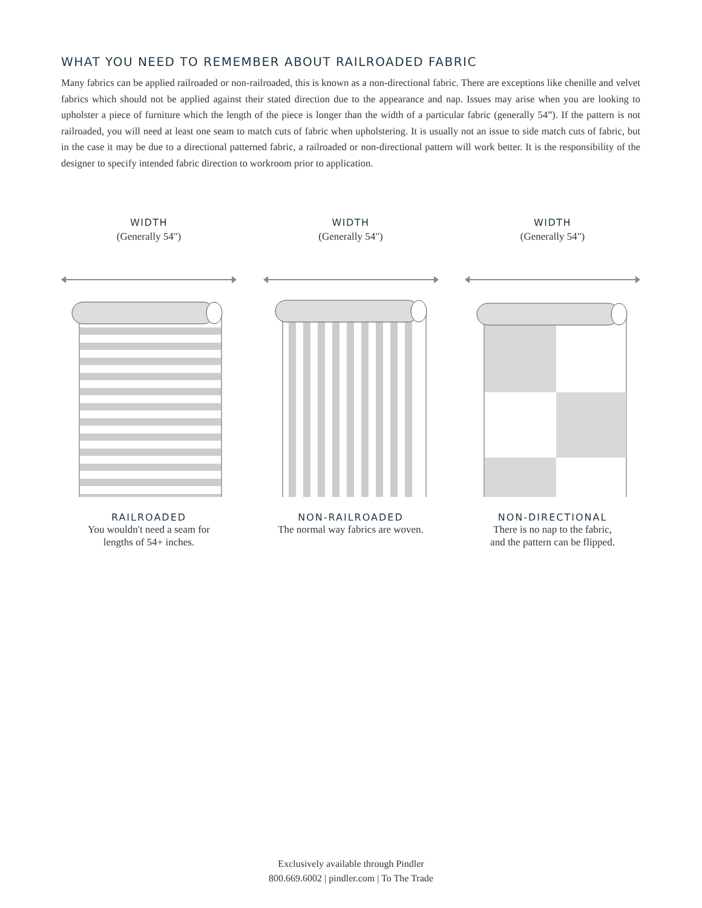WHAT YOU NEED TO REMEMBER ABOUT RAILROADED FABRIC
Many fabrics can be applied railroaded or non-railroaded, this is known as a non-directional fabric. There are exceptions like chenille and velvet fabrics which should not be applied against their stated direction due to the appearance and nap. Issues may arise when you are looking to upholster a piece of furniture which the length of the piece is longer than the width of a particular fabric (generally 54”). If the pattern is not railroaded, you will need at least one seam to match cuts of fabric when upholstering. It is usually not an issue to side match cuts of fabric, but in the case it may be due to a directional patterned fabric, a railroaded or non-directional pattern will work better. It is the responsibility of the designer to specify intended fabric direction to workroom prior to application.
WIDTH
(Generally 54")
RAILROADED
You wouldn't need a seam for
lengths of 54+ inches.
WIDTH
(Generally 54")
NON-RAILROADED
The normal way fabrics are woven.
WIDTH
(Generally 54")
NON-DIRECTIONAL
There is no nap to the fabric,
and the pattern can be flipped.
Exclusively available through Pindler
800.669.6002 | pindler.com | To The Trade